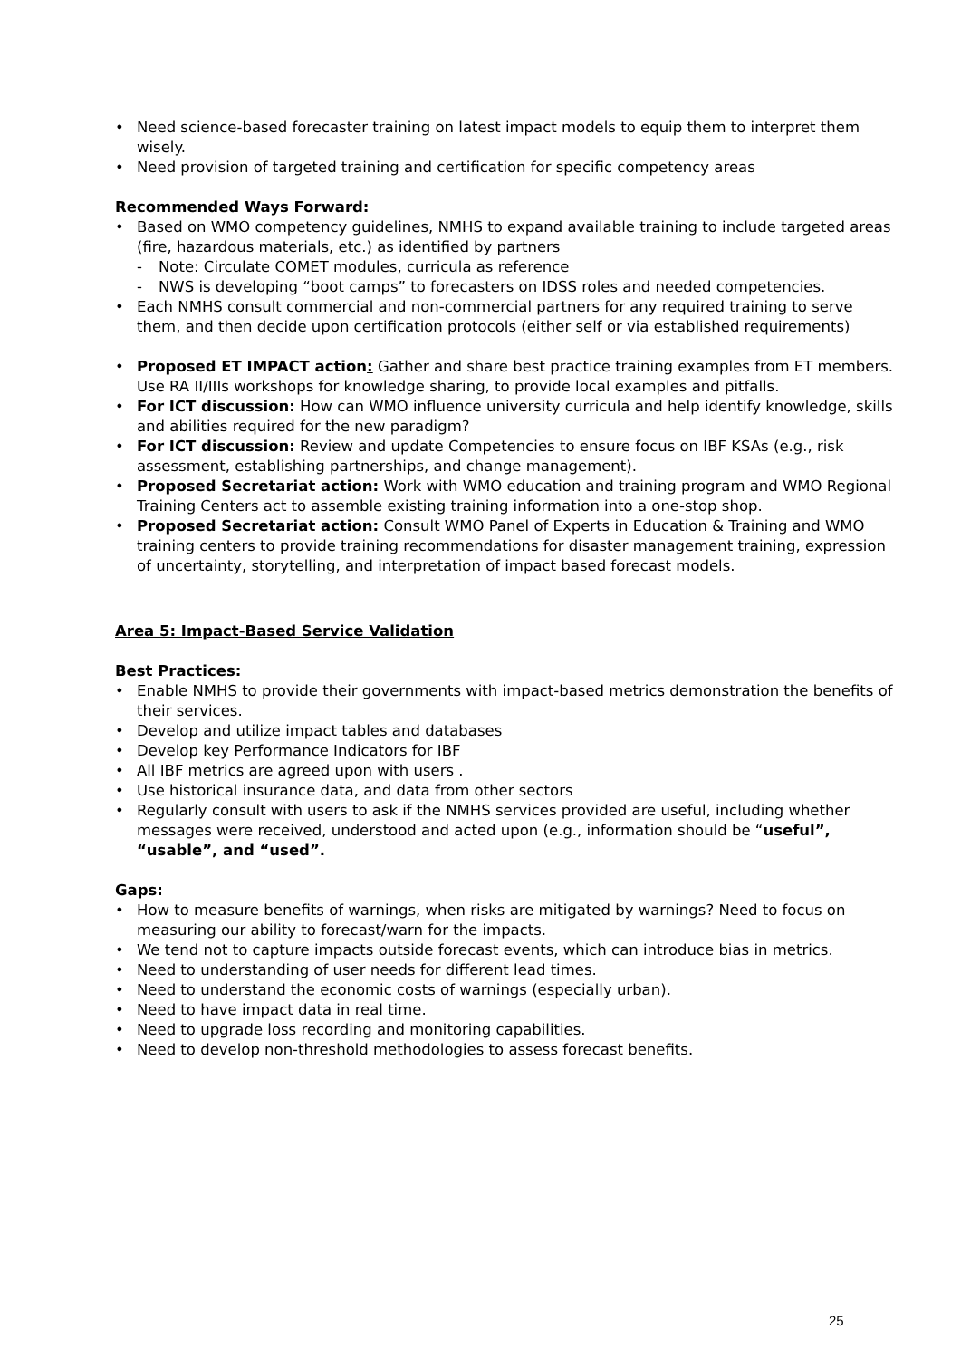Need science-based forecaster training on latest impact models to equip them to interpret them wisely.
Need provision of targeted training and certification for specific competency areas
Recommended Ways Forward:
Based on WMO competency guidelines, NMHS to expand available training to include targeted areas (fire, hazardous materials, etc.) as identified by partners
- Note: Circulate COMET modules, curricula as reference
- NWS is developing “boot camps” to forecasters on IDSS roles and needed competencies.
Each NMHS consult commercial and non-commercial partners for any required training to serve them, and then decide upon certification protocols (either self or via established requirements)
Proposed ET IMPACT action: Gather and share best practice training examples from ET members. Use RA II/IIIs workshops for knowledge sharing, to provide local examples and pitfalls.
For ICT discussion: How can WMO influence university curricula and help identify knowledge, skills and abilities required for the new paradigm?
For ICT discussion: Review and update Competencies to ensure focus on IBF KSAs (e.g., risk assessment, establishing partnerships, and change management).
Proposed Secretariat action: Work with WMO education and training program and WMO Regional Training Centers act to assemble existing training information into a one-stop shop.
Proposed Secretariat action: Consult WMO Panel of Experts in Education & Training and WMO training centers to provide training recommendations for disaster management training, expression of uncertainty, storytelling, and interpretation of impact based forecast models.
Area 5: Impact-Based Service Validation
Best Practices:
Enable NMHS to provide their governments with impact-based metrics demonstration the benefits of their services.
Develop and utilize impact tables and databases
Develop key Performance Indicators for IBF
All IBF metrics are agreed upon with users .
Use historical insurance data, and data from other sectors
Regularly consult with users to ask if the NMHS services provided are useful, including whether messages were received, understood and acted upon (e.g., information should be “useful”, “usable”, and “used”.
Gaps:
How to measure benefits of warnings, when risks are mitigated by warnings? Need to focus on measuring our ability to forecast/warn for the impacts.
We tend not to capture impacts outside forecast events, which can introduce bias in metrics.
Need to understanding of user needs for different lead times.
Need to understand the economic costs of warnings (especially urban).
Need to have impact data in real time.
Need to upgrade loss recording and monitoring capabilities.
Need to develop non-threshold methodologies to assess forecast benefits.
25